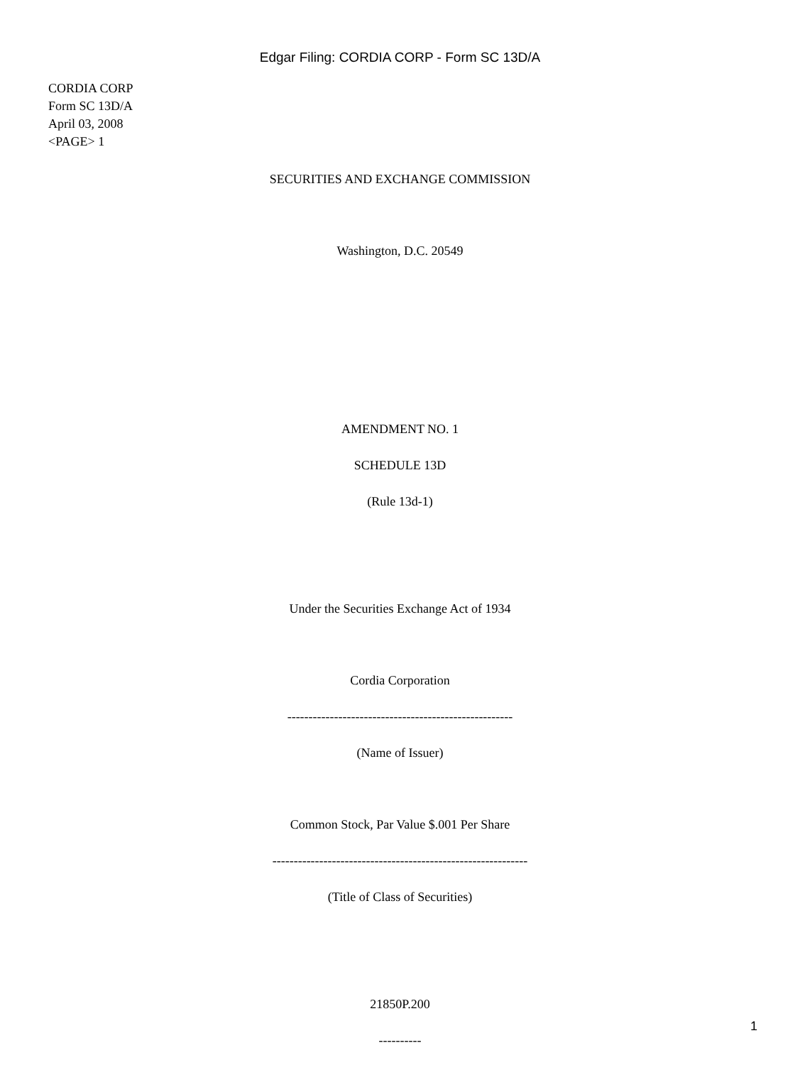Edgar Filing: CORDIA CORP - Form SC 13D/A
CORDIA CORP
Form SC 13D/A
April 03, 2008
<PAGE> 1
SECURITIES AND EXCHANGE COMMISSION
Washington, D.C. 20549
AMENDMENT NO. 1
SCHEDULE 13D
(Rule 13d-1)
Under the Securities Exchange Act of 1934
Cordia Corporation
-----------------------------------------------------
(Name of Issuer)
Common Stock, Par Value $.001 Per Share
------------------------------------------------------------
(Title of Class of Securities)
21850P.200
----------
1